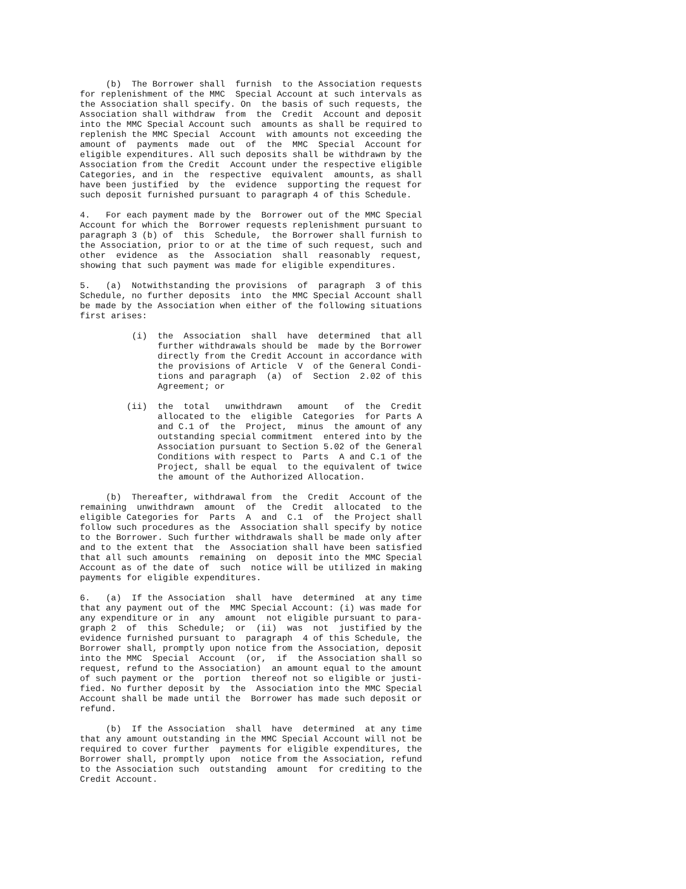(b) The Borrower shall furnish to the Association requests for replenishment of the MMC Special Account at such intervals as the Association shall specify. On the basis of such requests, the Association shall withdraw from the Credit Account and deposit into the MMC Special Account such amounts as shall be required to replenish the MMC Special Account with amounts not exceeding the amount of payments made out of the MMC Special Account for eligible expenditures. All such deposits shall be withdrawn by the Association from the Credit Account under the respective eligible Categories, and in the respective equivalent amounts, as shall have been justified by the evidence supporting the request for such deposit furnished pursuant to paragraph 4 of this Schedule.
4. For each payment made by the Borrower out of the MMC Special Account for which the Borrower requests replenishment pursuant to paragraph 3 (b) of this Schedule, the Borrower shall furnish to the Association, prior to or at the time of such request, such and other evidence as the Association shall reasonably request, showing that such payment was made for eligible expenditures.
5. (a) Notwithstanding the provisions of paragraph 3 of this Schedule, no further deposits into the MMC Special Account shall be made by the Association when either of the following situations first arises:
(i) the Association shall have determined that all further withdrawals should be made by the Borrower directly from the Credit Account in accordance with the provisions of Article V of the General Condi- tions and paragraph (a) of Section 2.02 of this Agreement; or
(ii) the total unwithdrawn amount of the Credit allocated to the eligible Categories for Parts A and C.1 of the Project, minus the amount of any outstanding special commitment entered into by the Association pursuant to Section 5.02 of the General Conditions with respect to Parts A and C.1 of the Project, shall be equal to the equivalent of twice the amount of the Authorized Allocation.
(b) Thereafter, withdrawal from the Credit Account of the remaining unwithdrawn amount of the Credit allocated to the eligible Categories for Parts A and C.1 of the Project shall follow such procedures as the Association shall specify by notice to the Borrower. Such further withdrawals shall be made only after and to the extent that the Association shall have been satisfied that all such amounts remaining on deposit into the MMC Special Account as of the date of such notice will be utilized in making payments for eligible expenditures.
6. (a) If the Association shall have determined at any time that any payment out of the MMC Special Account: (i) was made for any expenditure or in any amount not eligible pursuant to para- graph 2 of this Schedule; or (ii) was not justified by the evidence furnished pursuant to paragraph 4 of this Schedule, the Borrower shall, promptly upon notice from the Association, deposit into the MMC Special Account (or, if the Association shall so request, refund to the Association) an amount equal to the amount of such payment or the portion thereof not so eligible or justi- fied. No further deposit by the Association into the MMC Special Account shall be made until the Borrower has made such deposit or refund.
(b) If the Association shall have determined at any time that any amount outstanding in the MMC Special Account will not be required to cover further payments for eligible expenditures, the Borrower shall, promptly upon notice from the Association, refund to the Association such outstanding amount for crediting to the Credit Account.